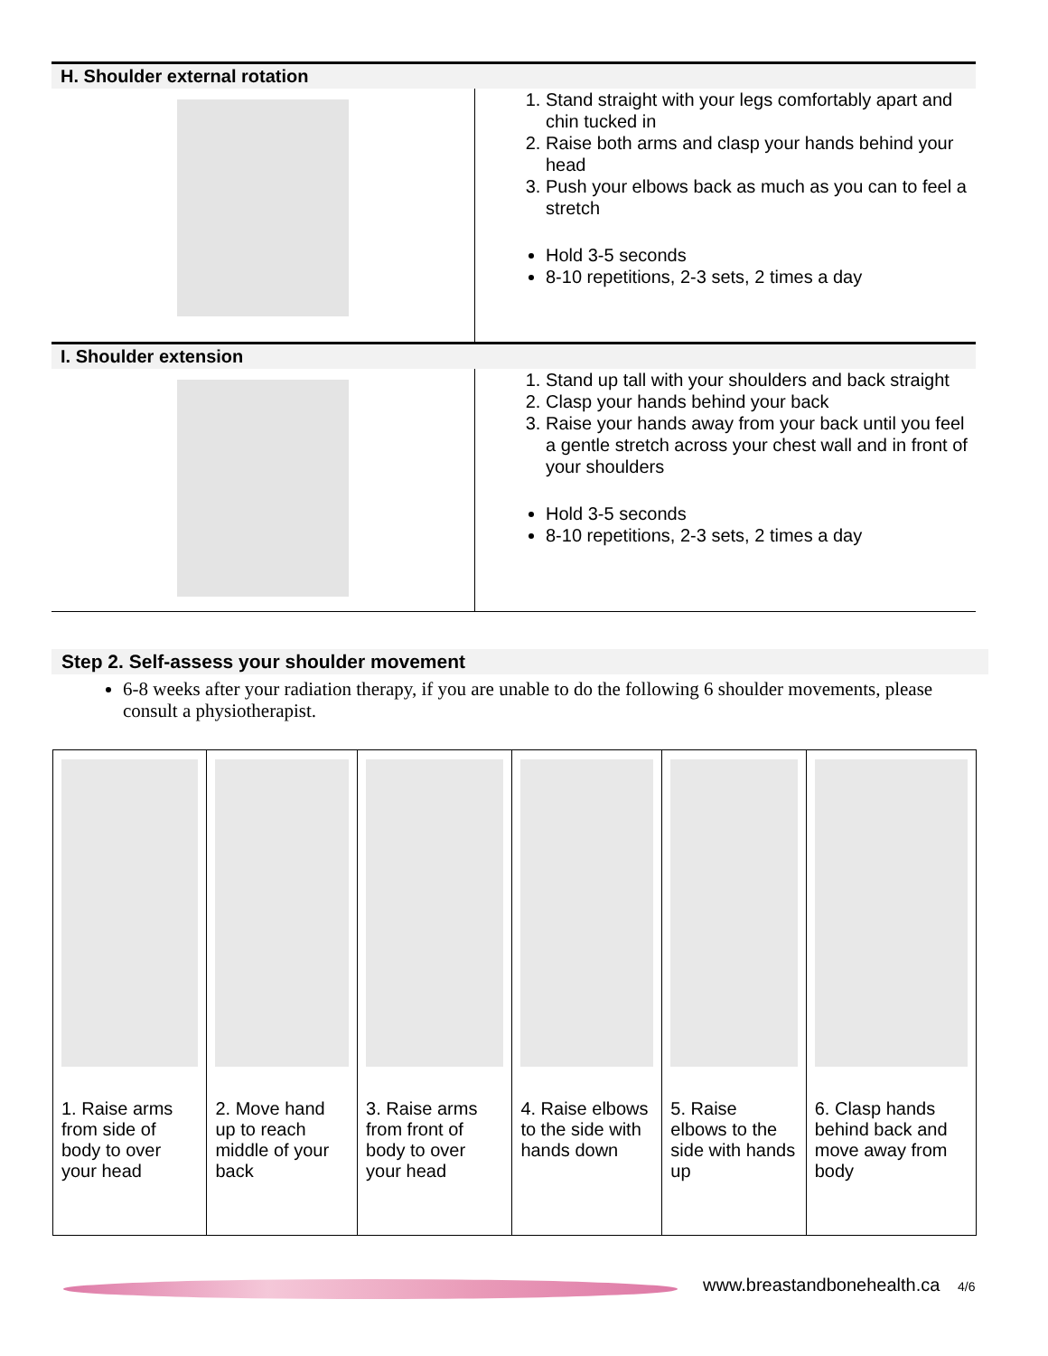| H. Shoulder external rotation | |
| --- | --- |
| | 1. Stand straight with your legs comfortably apart and chin tucked in 2. Raise both arms and clasp your hands behind your head 3. Push your elbows back as much as you can to feel a stretch Hold 3-5 seconds 8-10 repetitions, 2-3 sets, 2 times a day |
| I. Shoulder extension | |
| | 1. Stand up tall with your shoulders and back straight 2. Clasp your hands behind your back 3. Raise your hands away from your back until you feel a gentle stretch across your chest wall and in front of your shoulders Hold 3-5 seconds 8-10 repetitions, 2-3 sets, 2 times a day |
Step 2. Self-assess your shoulder movement
6-8 weeks after your radiation therapy, if you are unable to do the following 6 shoulder movements, please consult a physiotherapist.
| 1. Raise arms from side of body to over your head | 2. Move hand up to reach middle of your back | 3. Raise arms from front of body to over your head | 4. Raise elbows to the side with hands down | 5. Raise elbows to the side with hands up | 6. Clasp hands behind back and move away from body |
www.breastandbonehealth.ca 4/6